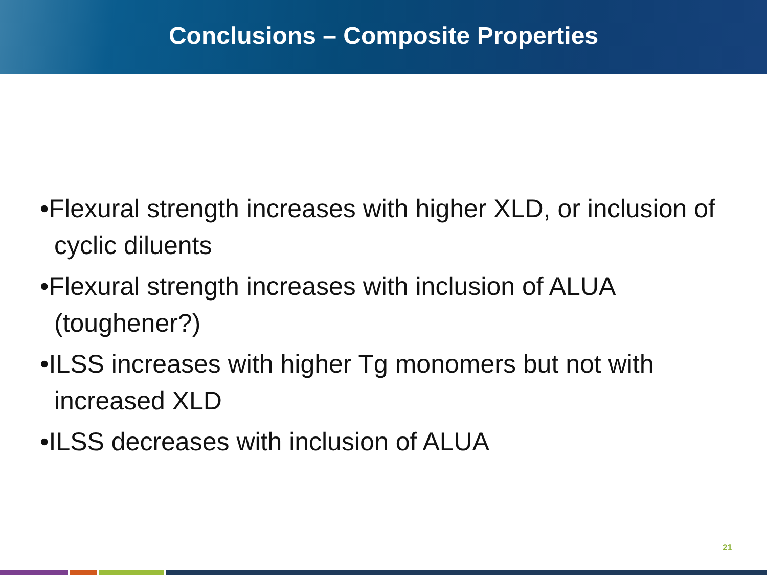Conclusions – Composite Properties
•Flexural strength increases with higher XLD, or inclusion of cyclic diluents
•Flexural strength increases with inclusion of ALUA (toughener?)
•ILSS increases with higher Tg monomers but not with increased XLD
•ILSS decreases with inclusion of ALUA
21